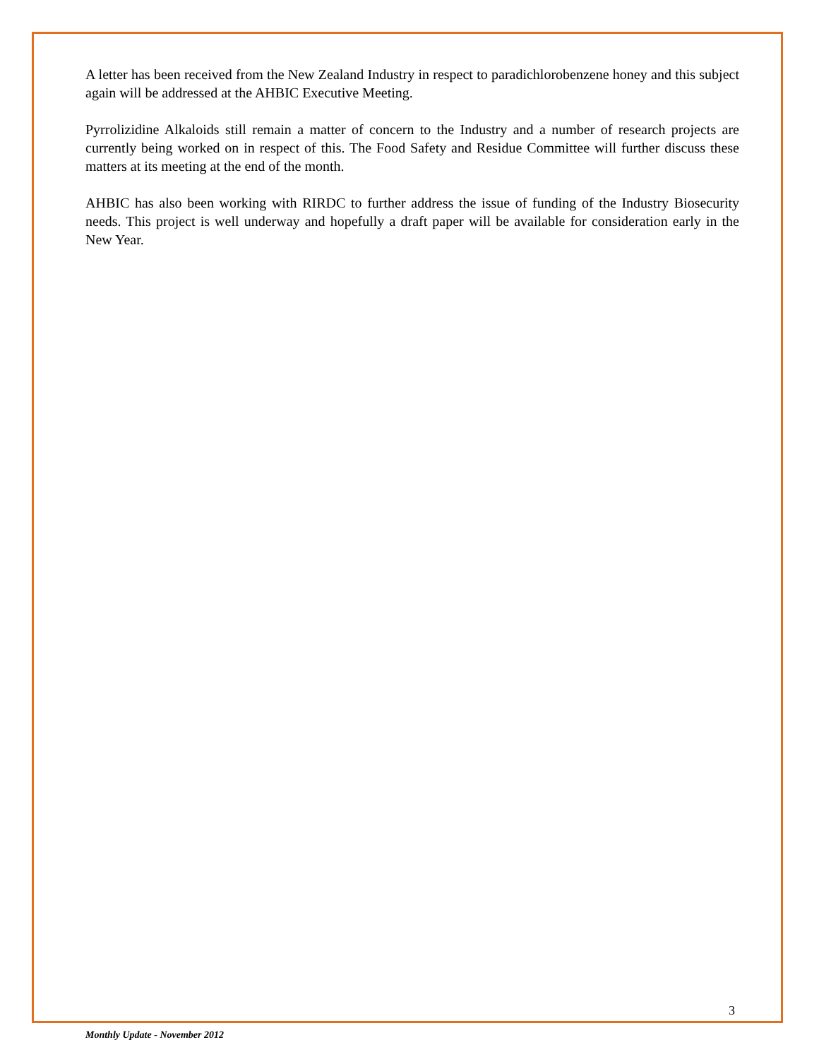A letter has been received from the New Zealand Industry in respect to paradichlorobenzene honey and this subject again will be addressed at the AHBIC Executive Meeting.
Pyrrolizidine Alkaloids still remain a matter of concern to the Industry and a number of research projects are currently being worked on in respect of this. The Food Safety and Residue Committee will further discuss these matters at its meeting at the end of the month.
AHBIC has also been working with RIRDC to further address the issue of funding of the Industry Biosecurity needs. This project is well underway and hopefully a draft paper will be available for consideration early in the New Year.
3
Monthly Update - November 2012